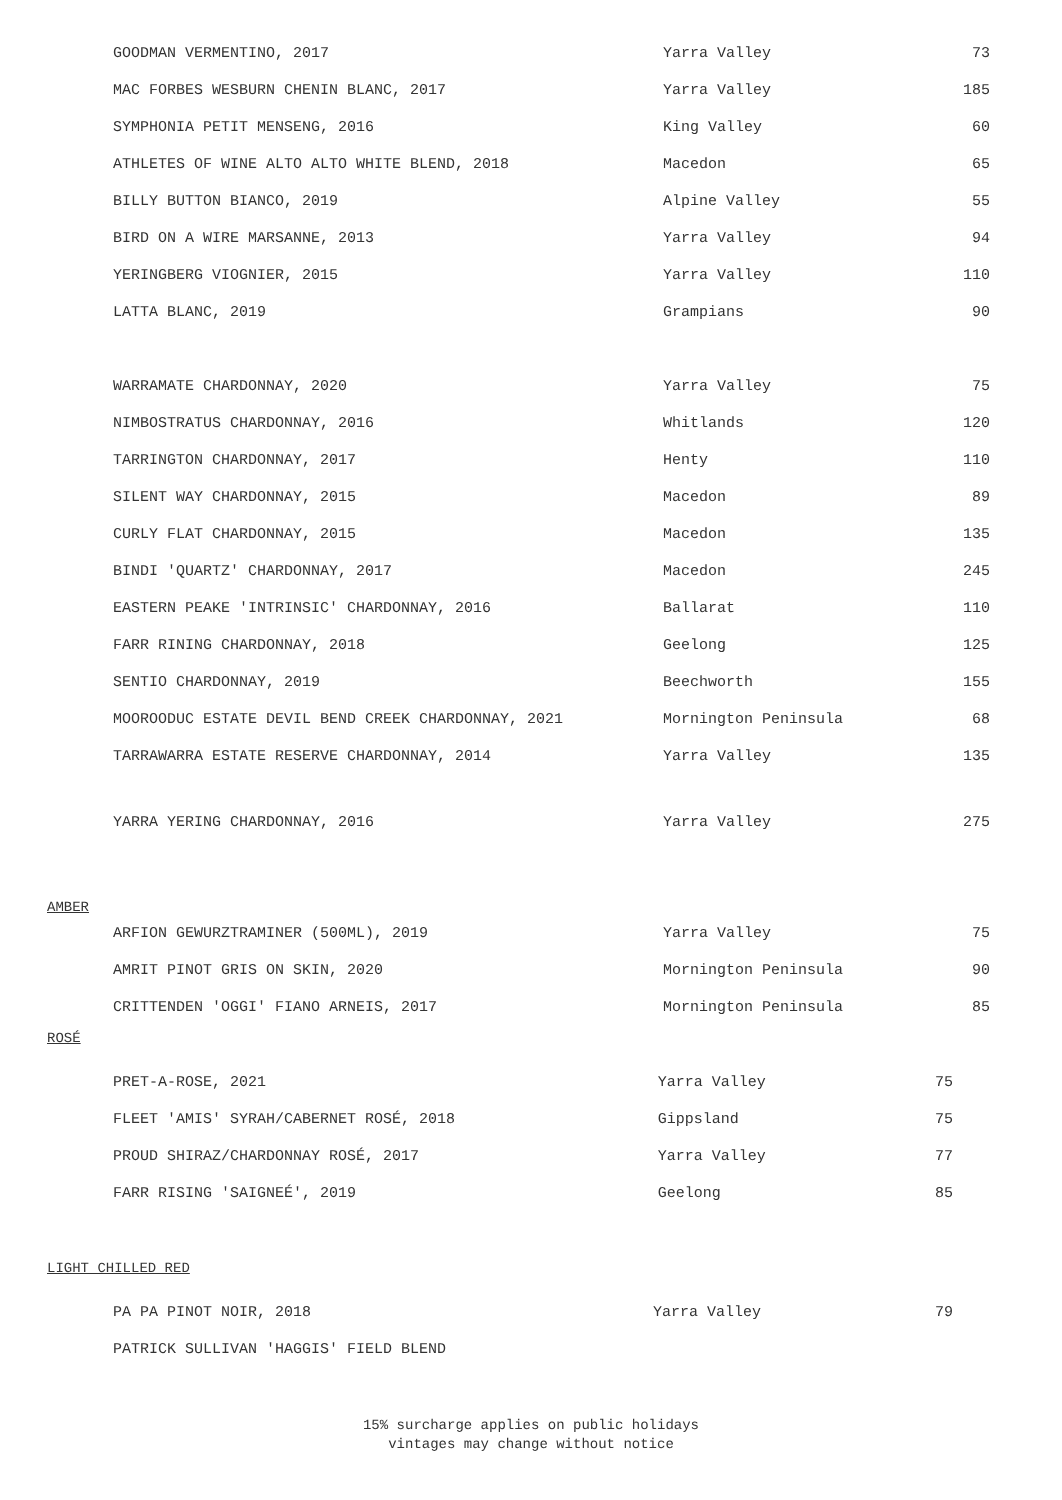| GOODMAN VERMENTINO, 2017 | Yarra Valley | 73 |
| MAC FORBES WESBURN CHENIN BLANC, 2017 | Yarra Valley | 185 |
| SYMPHONIA PETIT MENSENG, 2016 | King Valley | 60 |
| ATHLETES OF WINE ALTO ALTO WHITE BLEND, 2018 | Macedon | 65 |
| BILLY BUTTON BIANCO, 2019 | Alpine Valley | 55 |
| BIRD ON A WIRE MARSANNE, 2013 | Yarra Valley | 94 |
| YERINGBERG VIOGNIER, 2015 | Yarra Valley | 110 |
| LATTA BLANC, 2019 | Grampians | 90 |
| WARRAMATE CHARDONNAY, 2020 | Yarra Valley | 75 |
| NIMBOSTRATUS CHARDONNAY, 2016 | Whitlands | 120 |
| TARRINGTON CHARDONNAY, 2017 | Henty | 110 |
| SILENT WAY CHARDONNAY, 2015 | Macedon | 89 |
| CURLY FLAT CHARDONNAY, 2015 | Macedon | 135 |
| BINDI 'QUARTZ' CHARDONNAY, 2017 | Macedon | 245 |
| EASTERN PEAKE 'INTRINSIC' CHARDONNAY, 2016 | Ballarat | 110 |
| FARR RINING CHARDONNAY, 2018 | Geelong | 125 |
| SENTIO CHARDONNAY, 2019 | Beechworth | 155 |
| MOOROODUC ESTATE DEVIL BEND CREEK CHARDONNAY, 2021 | Mornington Peninsula | 68 |
| TARRAWARRA ESTATE RESERVE CHARDONNAY, 2014 | Yarra Valley | 135 |
| YARRA YERING CHARDONNAY, 2016 | Yarra Valley | 275 |
AMBER
| ARFION GEWURZTRAMINER (500ML), 2019 | Yarra Valley | 75 |
| AMRIT PINOT GRIS ON SKIN, 2020 | Mornington Peninsula | 90 |
| CRITTENDEN 'OGGI' FIANO ARNEIS, 2017 | Mornington Peninsula | 85 |
ROSÉ
| PRET-A-ROSE, 2021 | Yarra Valley | 75 |
| FLEET 'AMIS' SYRAH/CABERNET ROSÉ, 2018 | Gippsland | 75 |
| PROUD SHIRAZ/CHARDONNAY ROSÉ, 2017 | Yarra Valley | 77 |
| FARR RISING 'SAIGNEÉ', 2019 | Geelong | 85 |
LIGHT CHILLED RED
| PA PA PINOT NOIR, 2018 | Yarra Valley | 79 |
| PATRICK SULLIVAN 'HAGGIS' FIELD BLEND | | |
15% surcharge applies on public holidays
vintages may change without notice